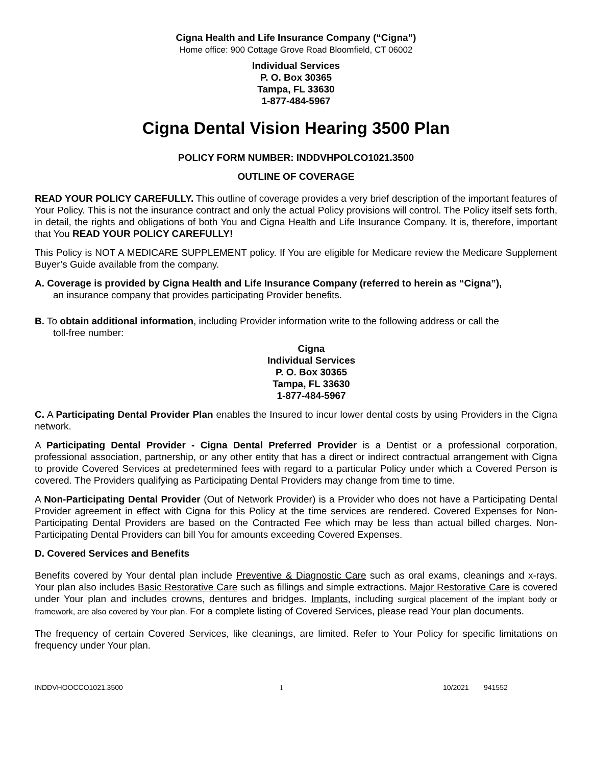Cigna Health and Life Insurance Company (“Cigna”)
Home office: 900 Cottage Grove Road Bloomfield, CT 06002
Individual Services
P. O. Box 30365
Tampa, FL 33630
1-877-484-5967
Cigna Dental Vision Hearing 3500 Plan
POLICY FORM NUMBER: INDDVHPOLCO1021.3500
OUTLINE OF COVERAGE
READ YOUR POLICY CAREFULLY. This outline of coverage provides a very brief description of the important features of Your Policy. This is not the insurance contract and only the actual Policy provisions will control. The Policy itself sets forth, in detail, the rights and obligations of both You and Cigna Health and Life Insurance Company. It is, therefore, important that You READ YOUR POLICY CAREFULLY!
This Policy is NOT A MEDICARE SUPPLEMENT policy. If You are eligible for Medicare review the Medicare Supplement Buyer’s Guide available from the company.
A. Coverage is provided by Cigna Health and Life Insurance Company (referred to herein as “Cigna”),
an insurance company that provides participating Provider benefits.
B. To obtain additional information, including Provider information write to the following address or call the
toll-free number:
Cigna
Individual Services
P. O. Box 30365
Tampa, FL 33630
1-877-484-5967
C. A Participating Dental Provider Plan enables the Insured to incur lower dental costs by using Providers in the Cigna network.
A Participating Dental Provider - Cigna Dental Preferred Provider is a Dentist or a professional corporation, professional association, partnership, or any other entity that has a direct or indirect contractual arrangement with Cigna to provide Covered Services at predetermined fees with regard to a particular Policy under which a Covered Person is covered. The Providers qualifying as Participating Dental Providers may change from time to time.
A Non-Participating Dental Provider (Out of Network Provider) is a Provider who does not have a Participating Dental Provider agreement in effect with Cigna for this Policy at the time services are rendered. Covered Expenses for Non-Participating Dental Providers are based on the Contracted Fee which may be less than actual billed charges. Non-Participating Dental Providers can bill You for amounts exceeding Covered Expenses.
D. Covered Services and Benefits
Benefits covered by Your dental plan include Preventive & Diagnostic Care such as oral exams, cleanings and x-rays. Your plan also includes Basic Restorative Care such as fillings and simple extractions. Major Restorative Care is covered under Your plan and includes crowns, dentures and bridges. Implants, including surgical placement of the implant body or framework, are also covered by Your plan. For a complete listing of Covered Services, please read Your plan documents.
The frequency of certain Covered Services, like cleanings, are limited. Refer to Your Policy for specific limitations on frequency under Your plan.
INDDVHOOCCO1021.3500 1 10/2021 941552